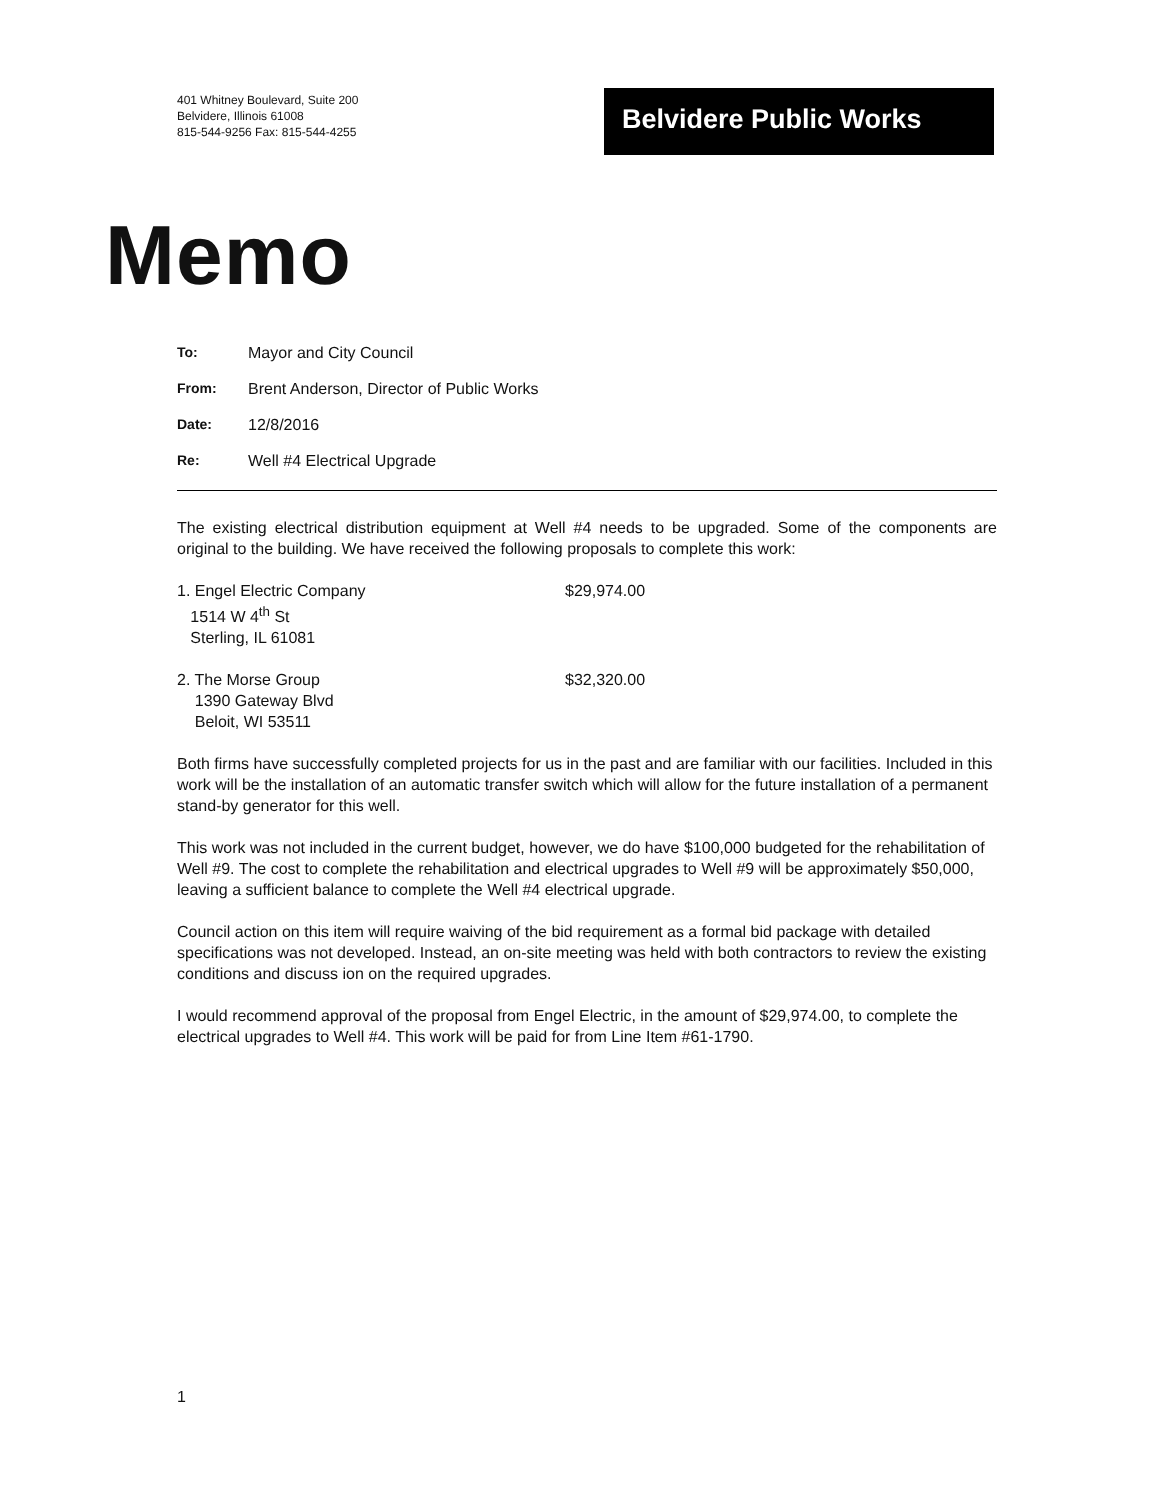401 Whitney Boulevard, Suite 200
Belvidere, Illinois 61008
815-544-9256 Fax: 815-544-4255
Belvidere Public Works
Memo
To: Mayor and City Council
From: Brent Anderson, Director of Public Works
Date: 12/8/2016
Re: Well #4 Electrical Upgrade
The existing electrical distribution equipment at Well #4 needs to be upgraded. Some of the components are original to the building. We have received the following proposals to complete this work:
1. Engel Electric Company
1514 W 4<sup>th</sup> St
Sterling, IL 61081
$29,974.00
2. The Morse Group
1390 Gateway Blvd
Beloit, WI 53511
$32,320.00
Both firms have successfully completed projects for us in the past and are familiar with our facilities. Included in this work will be the installation of an automatic transfer switch which will allow for the future installation of a permanent stand-by generator for this well.
This work was not included in the current budget, however, we do have $100,000 budgeted for the rehabilitation of Well #9. The cost to complete the rehabilitation and electrical upgrades to Well #9 will be approximately $50,000, leaving a sufficient balance to complete the Well #4 electrical upgrade.
Council action on this item will require waiving of the bid requirement as a formal bid package with detailed specifications was not developed. Instead, an on-site meeting was held with both contractors to review the existing conditions and discuss ion on the required upgrades.
I would recommend approval of the proposal from Engel Electric, in the amount of $29,974.00, to complete the electrical upgrades to Well #4. This work will be paid for from Line Item #61-1790.
1